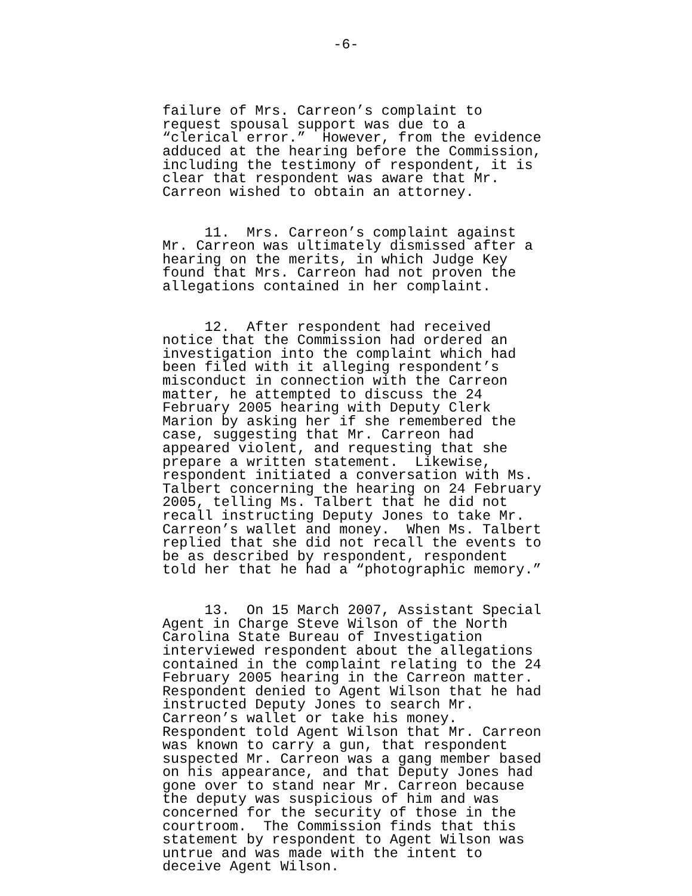-6-
failure of Mrs. Carreon’s complaint to request spousal support was due to a “clerical error.” However, from the evidence adduced at the hearing before the Commission, including the testimony of respondent, it is clear that respondent was aware that Mr. Carreon wished to obtain an attorney.
11. Mrs. Carreon’s complaint against Mr. Carreon was ultimately dismissed after a hearing on the merits, in which Judge Key found that Mrs. Carreon had not proven the allegations contained in her complaint.
12. After respondent had received notice that the Commission had ordered an investigation into the complaint which had been filed with it alleging respondent’s misconduct in connection with the Carreon matter, he attempted to discuss the 24 February 2005 hearing with Deputy Clerk Marion by asking her if she remembered the case, suggesting that Mr. Carreon had appeared violent, and requesting that she prepare a written statement. Likewise, respondent initiated a conversation with Ms. Talbert concerning the hearing on 24 February 2005, telling Ms. Talbert that he did not recall instructing Deputy Jones to take Mr. Carreon’s wallet and money. When Ms. Talbert replied that she did not recall the events to be as described by respondent, respondent told her that he had a “photographic memory.”
13. On 15 March 2007, Assistant Special Agent in Charge Steve Wilson of the North Carolina State Bureau of Investigation interviewed respondent about the allegations contained in the complaint relating to the 24 February 2005 hearing in the Carreon matter. Respondent denied to Agent Wilson that he had instructed Deputy Jones to search Mr. Carreon’s wallet or take his money. Respondent told Agent Wilson that Mr. Carreon was known to carry a gun, that respondent suspected Mr. Carreon was a gang member based on his appearance, and that Deputy Jones had gone over to stand near Mr. Carreon because the deputy was suspicious of him and was concerned for the security of those in the courtroom. The Commission finds that this statement by respondent to Agent Wilson was untrue and was made with the intent to deceive Agent Wilson.